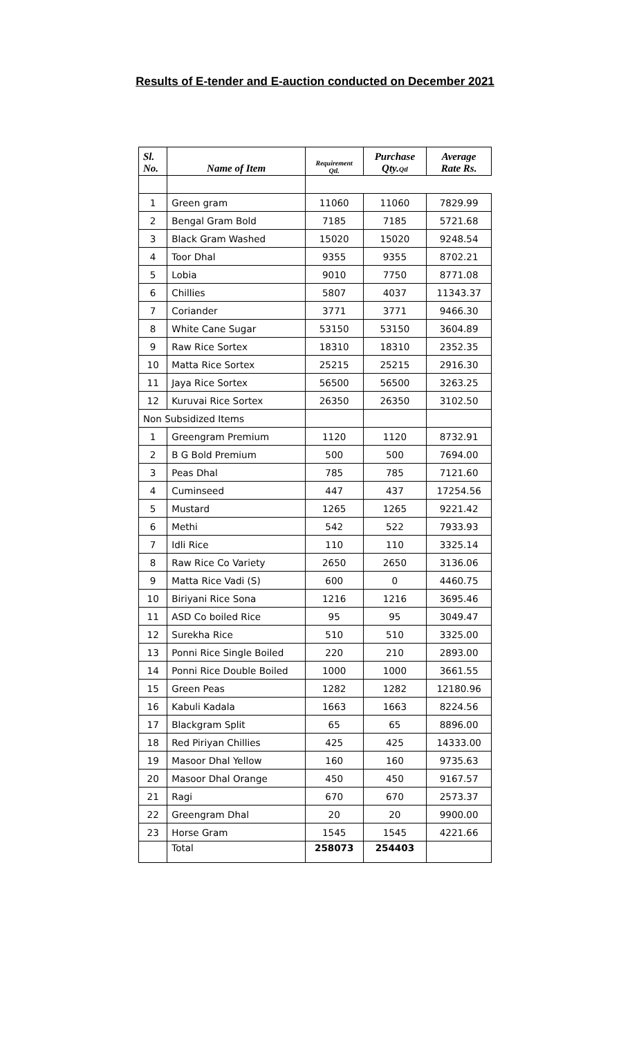Results of E-tender and E-auction conducted on December 2021
| Sl. No. | Name of Item | Requirement Qtl. | Purchase Qty. Qtl | Average Rate Rs. |
| --- | --- | --- | --- | --- |
| 1 | Green gram | 11060 | 11060 | 7829.99 |
| 2 | Bengal Gram Bold | 7185 | 7185 | 5721.68 |
| 3 | Black Gram Washed | 15020 | 15020 | 9248.54 |
| 4 | Toor Dhal | 9355 | 9355 | 8702.21 |
| 5 | Lobia | 9010 | 7750 | 8771.08 |
| 6 | Chillies | 5807 | 4037 | 11343.37 |
| 7 | Coriander | 3771 | 3771 | 9466.30 |
| 8 | White Cane Sugar | 53150 | 53150 | 3604.89 |
| 9 | Raw Rice Sortex | 18310 | 18310 | 2352.35 |
| 10 | Matta Rice Sortex | 25215 | 25215 | 2916.30 |
| 11 | Jaya Rice Sortex | 56500 | 56500 | 3263.25 |
| 12 | Kuruvai Rice Sortex | 26350 | 26350 | 3102.50 |
| Non Subsidized Items | | | | |
| 1 | Greengram Premium | 1120 | 1120 | 8732.91 |
| 2 | B G Bold Premium | 500 | 500 | 7694.00 |
| 3 | Peas Dhal | 785 | 785 | 7121.60 |
| 4 | Cuminseed | 447 | 437 | 17254.56 |
| 5 | Mustard | 1265 | 1265 | 9221.42 |
| 6 | Methi | 542 | 522 | 7933.93 |
| 7 | Idli Rice | 110 | 110 | 3325.14 |
| 8 | Raw Rice Co Variety | 2650 | 2650 | 3136.06 |
| 9 | Matta Rice Vadi (S) | 600 | 0 | 4460.75 |
| 10 | Biriyani Rice Sona | 1216 | 1216 | 3695.46 |
| 11 | ASD Co boiled Rice | 95 | 95 | 3049.47 |
| 12 | Surekha Rice | 510 | 510 | 3325.00 |
| 13 | Ponni Rice Single Boiled | 220 | 210 | 2893.00 |
| 14 | Ponni Rice Double Boiled | 1000 | 1000 | 3661.55 |
| 15 | Green Peas | 1282 | 1282 | 12180.96 |
| 16 | Kabuli Kadala | 1663 | 1663 | 8224.56 |
| 17 | Blackgram Split | 65 | 65 | 8896.00 |
| 18 | Red Piriyan Chillies | 425 | 425 | 14333.00 |
| 19 | Masoor Dhal Yellow | 160 | 160 | 9735.63 |
| 20 | Masoor Dhal Orange | 450 | 450 | 9167.57 |
| 21 | Ragi | 670 | 670 | 2573.37 |
| 22 | Greengram Dhal | 20 | 20 | 9900.00 |
| 23 | Horse Gram | 1545 | 1545 | 4221.66 |
| | Total | 258073 | 254403 | |